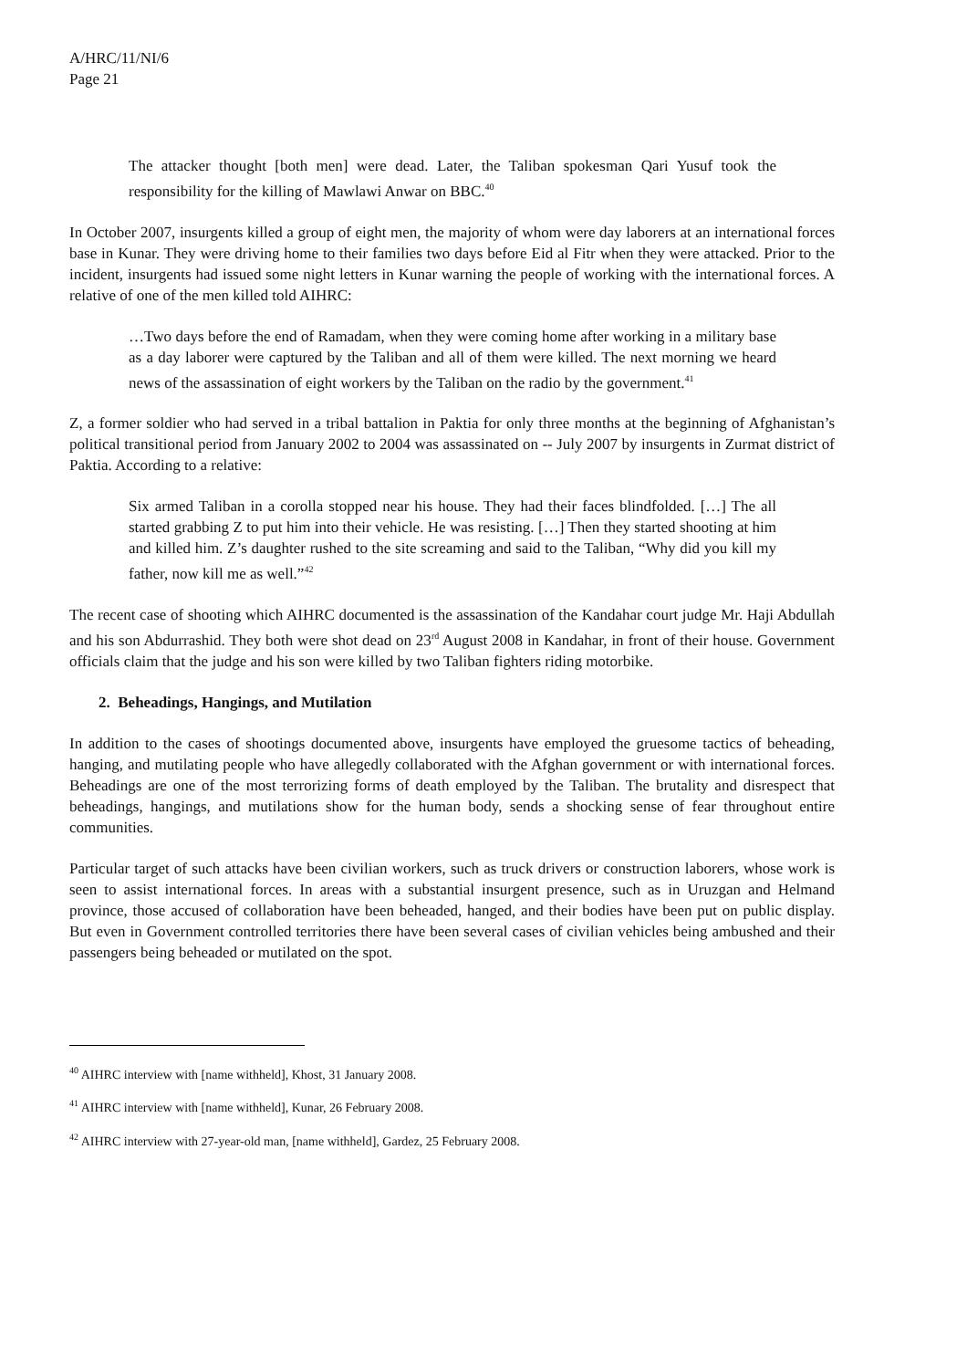A/HRC/11/NI/6
Page 21
The attacker thought [both men] were dead. Later, the Taliban spokesman Qari Yusuf took the responsibility for the killing of Mawlawi Anwar on BBC.<sup>40</sup>
In October 2007, insurgents killed a group of eight men, the majority of whom were day laborers at an international forces base in Kunar. They were driving home to their families two days before Eid al Fitr when they were attacked. Prior to the incident, insurgents had issued some night letters in Kunar warning the people of working with the international forces. A relative of one of the men killed told AIHRC:
…Two days before the end of Ramadam, when they were coming home after working in a military base as a day laborer were captured by the Taliban and all of them were killed. The next morning we heard news of the assassination of eight workers by the Taliban on the radio by the government.<sup>41</sup>
Z, a former soldier who had served in a tribal battalion in Paktia for only three months at the beginning of Afghanistan’s political transitional period from January 2002 to 2004 was assassinated on -- July 2007 by insurgents in Zurmat district of Paktia. According to a relative:
Six armed Taliban in a corolla stopped near his house. They had their faces blindfolded. […] The all started grabbing Z to put him into their vehicle. He was resisting. […] Then they started shooting at him and killed him. Z’s daughter rushed to the site screaming and said to the Taliban, “Why did you kill my father, now kill me as well.”<sup>42</sup>
The recent case of shooting which AIHRC documented is the assassination of the Kandahar court judge Mr. Haji Abdullah and his son Abdurrashid. They both were shot dead on 23<sup>rd</sup> August 2008 in Kandahar, in front of their house. Government officials claim that the judge and his son were killed by two Taliban fighters riding motorbike.
2. Beheadings, Hangings, and Mutilation
In addition to the cases of shootings documented above, insurgents have employed the gruesome tactics of beheading, hanging, and mutilating people who have allegedly collaborated with the Afghan government or with international forces. Beheadings are one of the most terrorizing forms of death employed by the Taliban. The brutality and disrespect that beheadings, hangings, and mutilations show for the human body, sends a shocking sense of fear throughout entire communities.
Particular target of such attacks have been civilian workers, such as truck drivers or construction laborers, whose work is seen to assist international forces. In areas with a substantial insurgent presence, such as in Uruzgan and Helmand province, those accused of collaboration have been beheaded, hanged, and their bodies have been put on public display. But even in Government controlled territories there have been several cases of civilian vehicles being ambushed and their passengers being beheaded or mutilated on the spot.
<sup>40</sup> AIHRC interview with [name withheld], Khost, 31 January 2008.
<sup>41</sup> AIHRC interview with [name withheld], Kunar, 26 February 2008.
<sup>42</sup> AIHRC interview with 27-year-old man, [name withheld], Gardez, 25 February 2008.